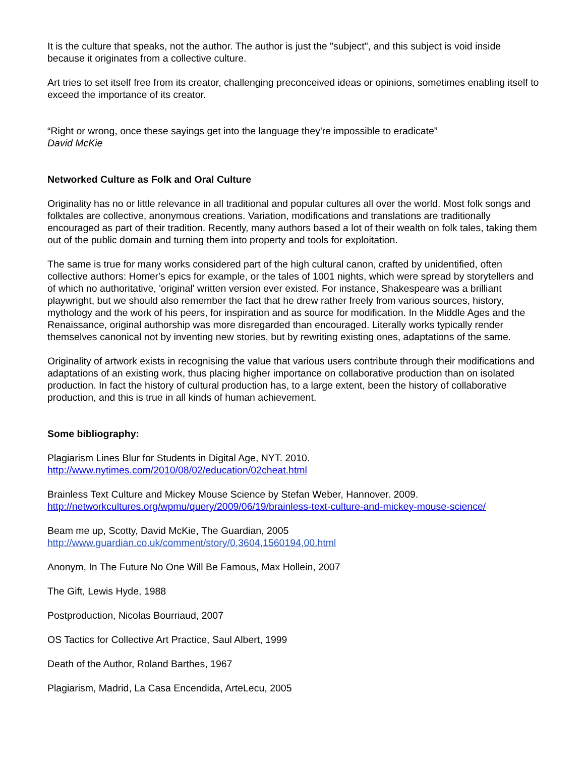It is the culture that speaks, not the author. The author is just the "subject", and this subject is void inside because it originates from a collective culture.
Art tries to set itself free from its creator, challenging preconceived ideas or opinions, sometimes enabling itself to exceed the importance of its creator.
“Right or wrong, once these sayings get into the language they're impossible to eradicate”
David McKie
Networked Culture as Folk and Oral Culture
Originality has no or little relevance in all traditional and popular cultures all over the world. Most folk songs and folktales are collective, anonymous creations. Variation, modifications and translations are traditionally encouraged as part of their tradition. Recently, many authors based a lot of their wealth on folk tales, taking them out of the public domain and turning them into property and tools for exploitation.
The same is true for many works considered part of the high cultural canon, crafted by unidentified, often collective authors: Homer's epics for example, or the tales of 1001 nights, which were spread by storytellers and of which no authoritative, 'original' written version ever existed. For instance, Shakespeare was a brilliant playwright, but we should also remember the fact that he drew rather freely from various sources, history, mythology and the work of his peers, for inspiration and as source for modification. In the Middle Ages and the Renaissance, original authorship was more disregarded than encouraged. Literally works typically render themselves canonical not by inventing new stories, but by rewriting existing ones, adaptations of the same.
Originality of artwork exists in recognising the value that various users contribute through their modifications and adaptations of an existing work, thus placing higher importance on collaborative production than on isolated production. In fact the history of cultural production has, to a large extent, been the history of collaborative production, and this is true in all kinds of human achievement.
Some bibliography:
Plagiarism Lines Blur for Students in Digital Age, NYT. 2010.
http://www.nytimes.com/2010/08/02/education/02cheat.html
Brainless Text Culture and Mickey Mouse Science by Stefan Weber, Hannover. 2009.
http://networkcultures.org/wpmu/query/2009/06/19/brainless-text-culture-and-mickey-mouse-science/
Beam me up, Scotty, David McKie, The Guardian, 2005
http://www.guardian.co.uk/comment/story/0,3604,1560194,00.html
Anonym, In The Future No One Will Be Famous, Max Hollein, 2007
The Gift, Lewis Hyde, 1988
Postproduction, Nicolas Bourriaud, 2007
OS Tactics for Collective Art Practice, Saul Albert, 1999
Death of the Author, Roland Barthes, 1967
Plagiarism, Madrid, La Casa Encendida, ArteLecu, 2005